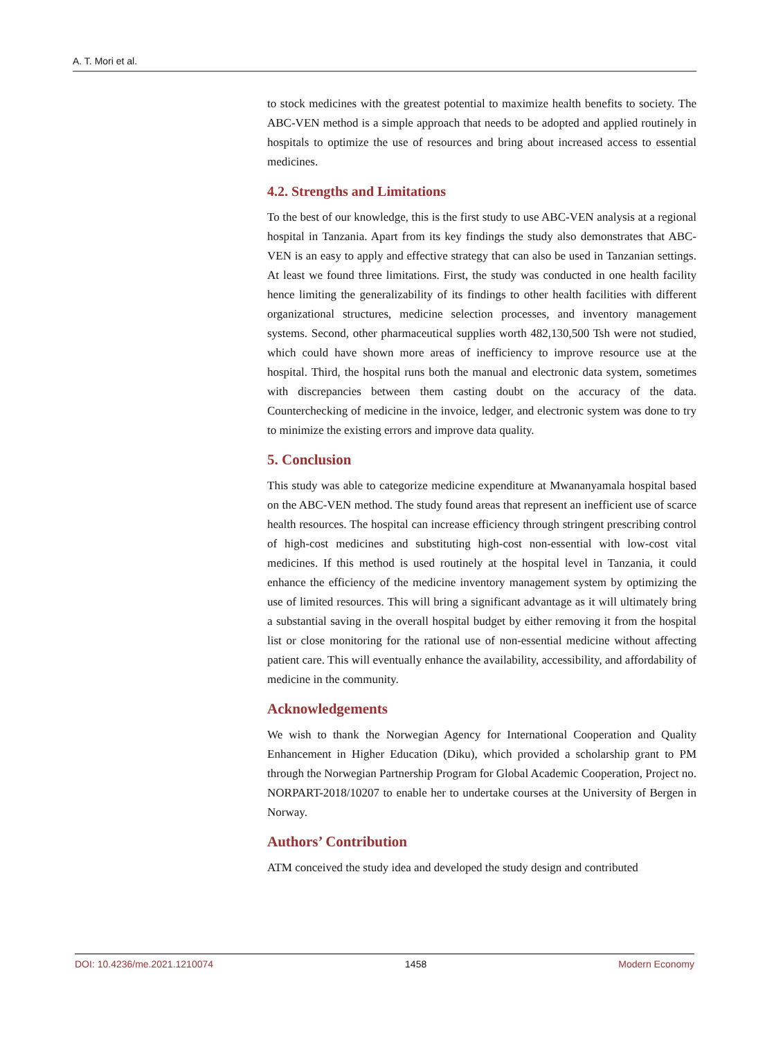A. T. Mori et al.
to stock medicines with the greatest potential to maximize health benefits to society. The ABC-VEN method is a simple approach that needs to be adopted and applied routinely in hospitals to optimize the use of resources and bring about increased access to essential medicines.
4.2. Strengths and Limitations
To the best of our knowledge, this is the first study to use ABC-VEN analysis at a regional hospital in Tanzania. Apart from its key findings the study also demonstrates that ABC-VEN is an easy to apply and effective strategy that can also be used in Tanzanian settings. At least we found three limitations. First, the study was conducted in one health facility hence limiting the generalizability of its findings to other health facilities with different organizational structures, medicine selection processes, and inventory management systems. Second, other pharmaceutical supplies worth 482,130,500 Tsh were not studied, which could have shown more areas of inefficiency to improve resource use at the hospital. Third, the hospital runs both the manual and electronic data system, sometimes with discrepancies between them casting doubt on the accuracy of the data. Counterchecking of medicine in the invoice, ledger, and electronic system was done to try to minimize the existing errors and improve data quality.
5. Conclusion
This study was able to categorize medicine expenditure at Mwananyamala hospital based on the ABC-VEN method. The study found areas that represent an inefficient use of scarce health resources. The hospital can increase efficiency through stringent prescribing control of high-cost medicines and substituting high-cost non-essential with low-cost vital medicines. If this method is used routinely at the hospital level in Tanzania, it could enhance the efficiency of the medicine inventory management system by optimizing the use of limited resources. This will bring a significant advantage as it will ultimately bring a substantial saving in the overall hospital budget by either removing it from the hospital list or close monitoring for the rational use of non-essential medicine without affecting patient care. This will eventually enhance the availability, accessibility, and affordability of medicine in the community.
Acknowledgements
We wish to thank the Norwegian Agency for International Cooperation and Quality Enhancement in Higher Education (Diku), which provided a scholarship grant to PM through the Norwegian Partnership Program for Global Academic Cooperation, Project no. NORPART-2018/10207 to enable her to undertake courses at the University of Bergen in Norway.
Authors’ Contribution
ATM conceived the study idea and developed the study design and contributed
DOI: 10.4236/me.2021.1210074 1458 Modern Economy